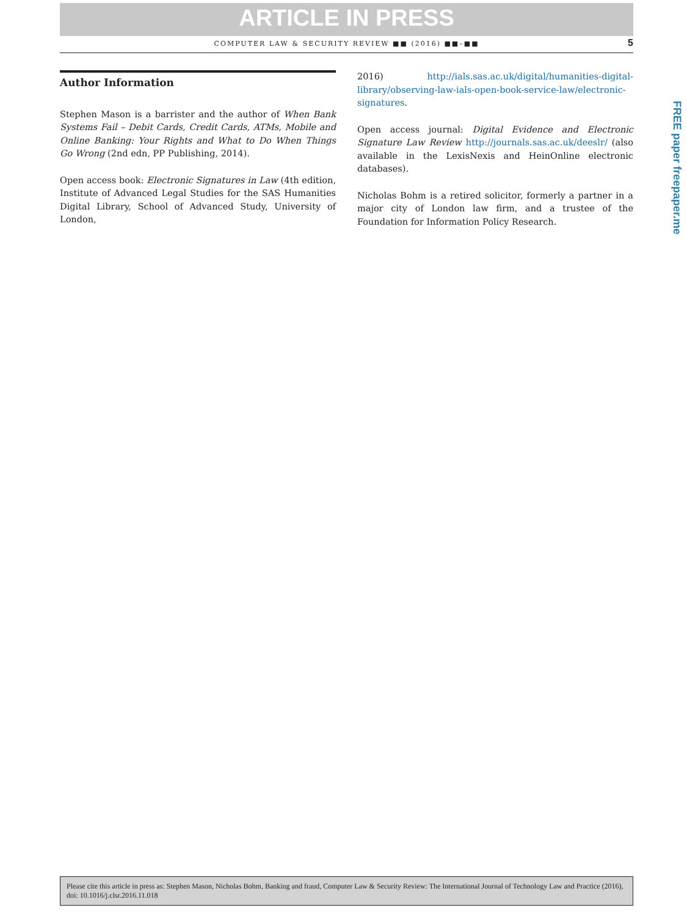ARTICLE IN PRESS
COMPUTER LAW & SECURITY REVIEW ■■ (2016) ■■–■■ 5
Author Information
Stephen Mason is a barrister and the author of When Bank Systems Fail – Debit Cards, Credit Cards, ATMs, Mobile and Online Banking: Your Rights and What to Do When Things Go Wrong (2nd edn, PP Publishing, 2014).
Open access book: Electronic Signatures in Law (4th edition, Institute of Advanced Legal Studies for the SAS Humanities Digital Library, School of Advanced Study, University of London,
2016) http://ials.sas.ac.uk/digital/humanities-digital-library/observing-law-ials-open-book-service-law/electronic-signatures.
Open access journal: Digital Evidence and Electronic Signature Law Review http://journals.sas.ac.uk/deeslr/ (also available in the LexisNexis and HeinOnline electronic databases).
Nicholas Bohm is a retired solicitor, formerly a partner in a major city of London law firm, and a trustee of the Foundation for Information Policy Research.
FREE paper freepaper.me
Please cite this article in press as: Stephen Mason, Nicholas Bohm, Banking and fraud, Computer Law & Security Review: The International Journal of Technology Law and Practice (2016), doi: 10.1016/j.clsr.2016.11.018